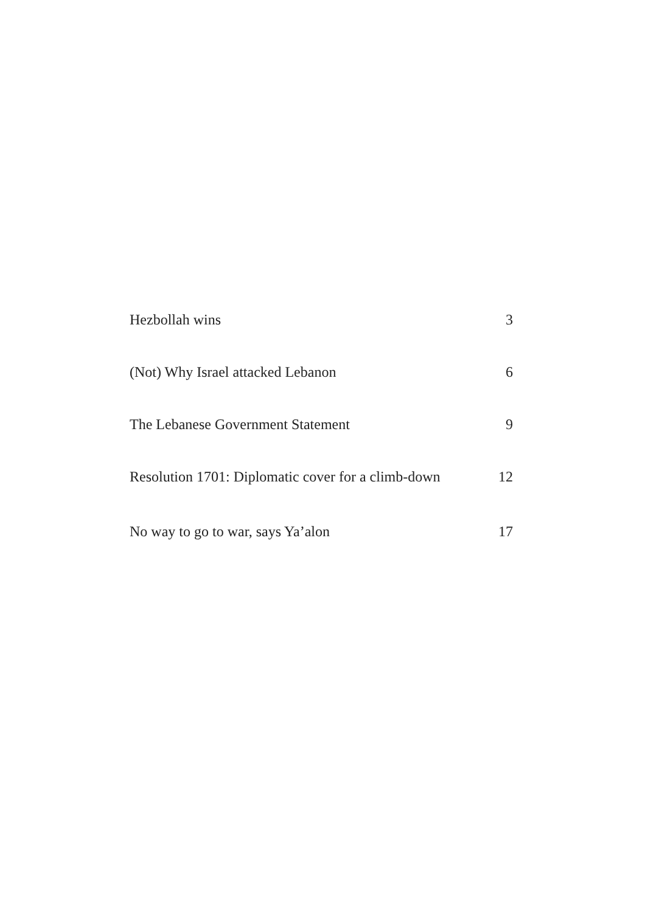Hezbollah wins 3
(Not) Why Israel attacked Lebanon 6
The Lebanese Government Statement 9
Resolution 1701: Diplomatic cover for a climb-down 12
No way to go to war, says Ya’alon 17